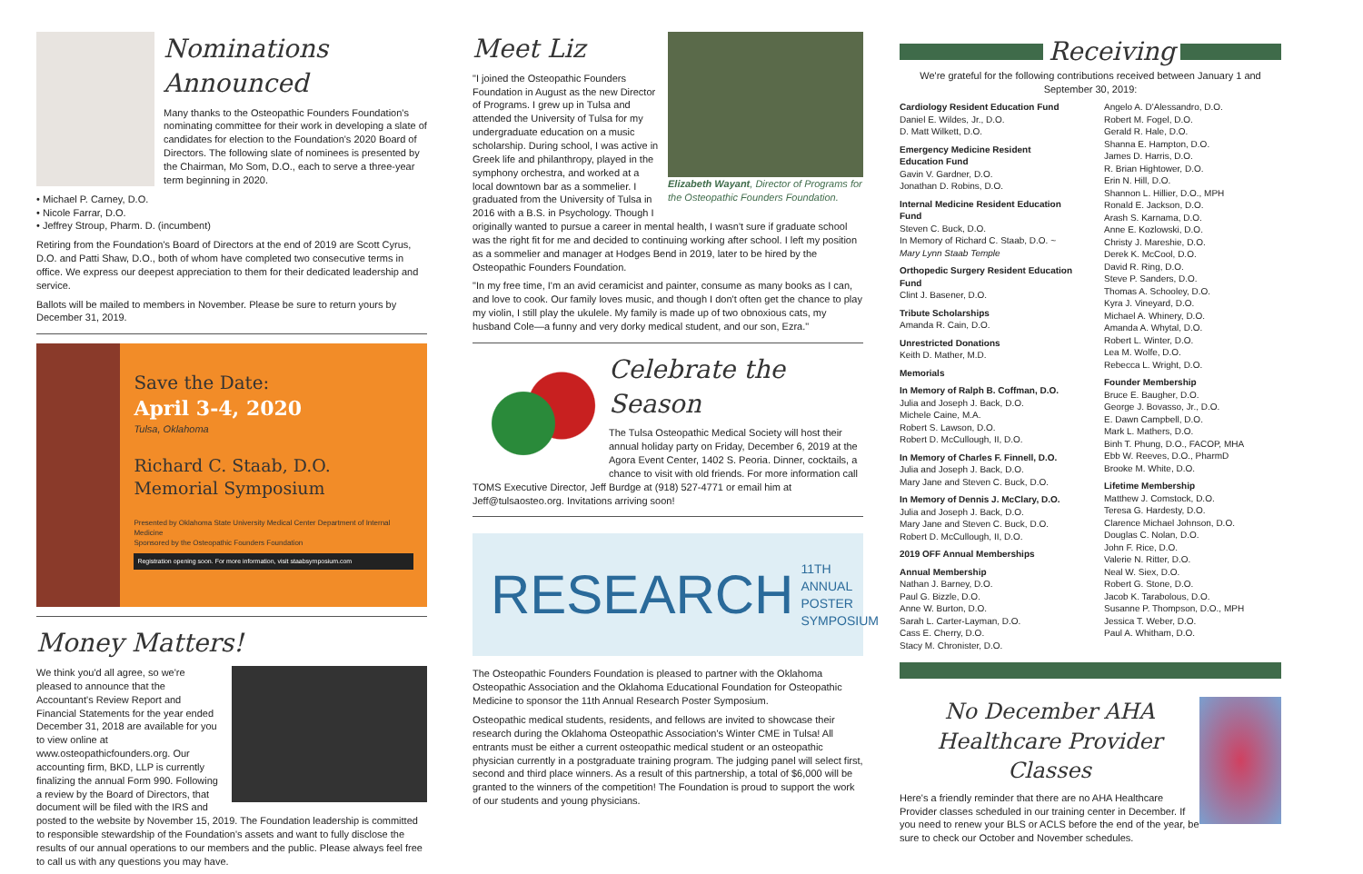Nominations Announced
Many thanks to the Osteopathic Founders Foundation's nominating committee for their work in developing a slate of candidates for election to the Foundation's 2020 Board of Directors. The following slate of nominees is presented by the Chairman, Mo Som, D.O., each to serve a three-year term beginning in 2020.
• Michael P. Carney, D.O.
• Nicole Farrar, D.O.
• Jeffrey Stroup, Pharm. D. (incumbent)
Retiring from the Foundation's Board of Directors at the end of 2019 are Scott Cyrus, D.O. and Patti Shaw, D.O., both of whom have completed two consecutive terms in office. We express our deepest appreciation to them for their dedicated leadership and service.
Ballots will be mailed to members in November. Please be sure to return yours by December 31, 2019.
Save the Date:
April 3-4, 2020
Tulsa, Oklahoma
Richard C. Staab, D.O. Memorial Symposium
Presented by Oklahoma State University Medical Center Department of Internal Medicine
Sponsored by the Osteopathic Founders Foundation
Registration opening soon. For more information, visit staabsymposium.com
Money Matters!
We think you'd all agree, so we're pleased to announce that the Accountant's Review Report and Financial Statements for the year ended December 31, 2018 are available for you to view online at www.osteopathicfounders.org. Our accounting firm, BKD, LLP is currently finalizing the annual Form 990. Following a review by the Board of Directors, that document will be filed with the IRS and posted to the website by November 15, 2019. The Foundation leadership is committed to responsible stewardship of the Foundation's assets and want to fully disclose the results of our annual operations to our members and the public. Please always feel free to call us with any questions you may have.
Elizabeth Wayant, Director of Programs for the Osteopathic Founders Foundation.
Meet Liz
"I joined the Osteopathic Founders Foundation in August as the new Director of Programs. I grew up in Tulsa and attended the University of Tulsa for my undergraduate education on a music scholarship. During school, I was active in Greek life and philanthropy, played in the symphony orchestra, and worked at a local downtown bar as a sommelier. I graduated from the University of Tulsa in 2016 with a B.S. in Psychology. Though I originally wanted to pursue a career in mental health, I wasn't sure if graduate school was the right fit for me and decided to continuing working after school. I left my position as a sommelier and manager at Hodges Bend in 2019, later to be hired by the Osteopathic Founders Foundation.
"In my free time, I'm an avid ceramicist and painter, consume as many books as I can, and love to cook. Our family loves music, and though I don't often get the chance to play my violin, I still play the ukulele. My family is made up of two obnoxious cats, my husband Cole—a funny and very dorky medical student, and our son, Ezra."
Celebrate the Season
The Tulsa Osteopathic Medical Society will host their annual holiday party on Friday, December 6, 2019 at the Agora Event Center, 1402 S. Peoria. Dinner, cocktails, a chance to visit with old friends. For more information call TOMS Executive Director, Jeff Burdge at (918) 527-4771 or email him at Jeff@tulsaosteo.org. Invitations arriving soon!
RESEARCH 11TH ANNUAL POSTER SYMPOSIUM
The Osteopathic Founders Foundation is pleased to partner with the Oklahoma Osteopathic Association and the Oklahoma Educational Foundation for Osteopathic Medicine to sponsor the 11th Annual Research Poster Symposium.
Osteopathic medical students, residents, and fellows are invited to showcase their research during the Oklahoma Osteopathic Association's Winter CME in Tulsa! All entrants must be either a current osteopathic medical student or an osteopathic physician currently in a postgraduate training program. The judging panel will select first, second and third place winners. As a result of this partnership, a total of $6,000 will be granted to the winners of the competition! The Foundation is proud to support the work of our students and young physicians.
Receiving
We're grateful for the following contributions received between January 1 and September 30, 2019:
Cardiology Resident Education Fund
Daniel E. Wildes, Jr., D.O.
D. Matt Wilkett, D.O.
Emergency Medicine Resident Education Fund
Gavin V. Gardner, D.O.
Jonathan D. Robins, D.O.
Internal Medicine Resident Education Fund
Steven C. Buck, D.O.
In Memory of Richard C. Staab, D.O. ~ Mary Lynn Staab Temple
Orthopedic Surgery Resident Education Fund
Clint J. Basener, D.O.
Tribute Scholarships
Amanda R. Cain, D.O.
Unrestricted Donations
Keith D. Mather, M.D.
Memorials
In Memory of Ralph B. Coffman, D.O.
Julia and Joseph J. Back, D.O.
Michele Caine, M.A.
Robert S. Lawson, D.O.
Robert D. McCullough, II, D.O.
In Memory of Charles F. Finnell, D.O.
Julia and Joseph J. Back, D.O.
Mary Jane and Steven C. Buck, D.O.
In Memory of Dennis J. McClary, D.O.
Julia and Joseph J. Back, D.O.
Mary Jane and Steven C. Buck, D.O.
Robert D. McCullough, II, D.O.
2019 OFF Annual Memberships
Annual Membership
Nathan J. Barney, D.O.
Paul G. Bizzle, D.O.
Anne W. Burton, D.O.
Sarah L. Carter-Layman, D.O.
Cass E. Cherry, D.O.
Stacy M. Chronister, D.O.
Angelo A. D'Alessandro, D.O.
Robert M. Fogel, D.O.
Gerald R. Hale, D.O.
Shanna E. Hampton, D.O.
James D. Harris, D.O.
R. Brian Hightower, D.O.
Erin N. Hill, D.O.
Shannon L. Hillier, D.O., MPH
Ronald E. Jackson, D.O.
Arash S. Karnama, D.O.
Anne E. Kozlowski, D.O.
Christy J. Mareshie, D.O.
Derek K. McCool, D.O.
David R. Ring, D.O.
Steve P. Sanders, D.O.
Thomas A. Schooley, D.O.
Kyra J. Vineyard, D.O.
Michael A. Whinery, D.O.
Amanda A. Whytal, D.O.
Robert L. Winter, D.O.
Lea M. Wolfe, D.O.
Rebecca L. Wright, D.O.
Founder Membership
Bruce E. Baugher, D.O.
George J. Bovasso, Jr., D.O.
E. Dawn Campbell, D.O.
Mark L. Mathers, D.O.
Binh T. Phung, D.O., FACOP, MHA
Ebb W. Reeves, D.O., PharmD
Brooke M. White, D.O.
Lifetime Membership
Matthew J. Comstock, D.O.
Teresa G. Hardesty, D.O.
Clarence Michael Johnson, D.O.
Douglas C. Nolan, D.O.
John F. Rice, D.O.
Valerie N. Ritter, D.O.
Neal W. Siex, D.O.
Robert G. Stone, D.O.
Jacob K. Tarabolous, D.O.
Susanne P. Thompson, D.O., MPH
Jessica T. Weber, D.O.
Paul A. Whitham, D.O.
No December AHA Healthcare Provider Classes
Here's a friendly reminder that there are no AHA Healthcare Provider classes scheduled in our training center in December. If you need to renew your BLS or ACLS before the end of the year, be sure to check our October and November schedules.